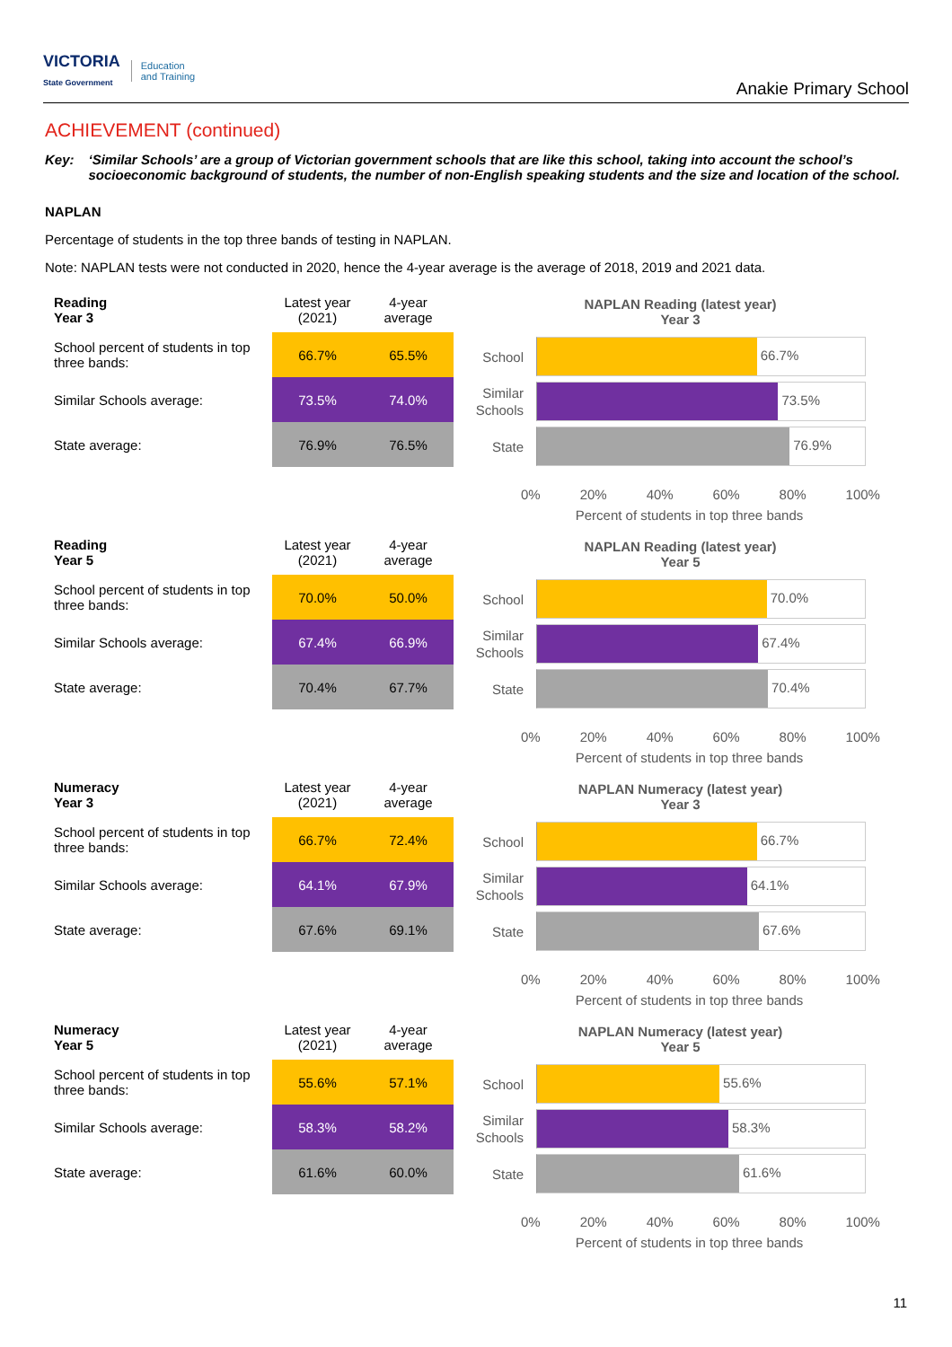VICTORIA
State Government
Education
and Training
Anakie Primary School
ACHIEVEMENT (continued)
Key: ‘Similar Schools’ are a group of Victorian government schools that are like this school, taking into account the school’s socioeconomic background of students, the number of non-English speaking students and the size and location of the school.
NAPLAN
Percentage of students in the top three bands of testing in NAPLAN.
Note: NAPLAN tests were not conducted in 2020, hence the 4-year average is the average of 2018, 2019 and 2021 data.
| Reading Year 3 | Latest year (2021) | 4-year average |
| --- | --- | --- |
| School percent of students in top three bands: | 66.7% | 65.5% |
| Similar Schools average: | 73.5% | 74.0% |
| State average: | 76.9% | 76.5% |
NAPLAN Reading (latest year)
Year 3
School
66.7%
Similar Schools
73.5%
State
76.9%
0% 20% 40% 60% 80% 100%
Percent of students in top three bands
| Reading Year 5 | Latest year (2021) | 4-year average |
| --- | --- | --- |
| School percent of students in top three bands: | 70.0% | 50.0% |
| Similar Schools average: | 67.4% | 66.9% |
| State average: | 70.4% | 67.7% |
NAPLAN Reading (latest year)
Year 5
School
70.0%
Similar Schools
67.4%
State
70.4%
0% 20% 40% 60% 80% 100%
Percent of students in top three bands
| Numeracy Year 3 | Latest year (2021) | 4-year average |
| --- | --- | --- |
| School percent of students in top three bands: | 66.7% | 72.4% |
| Similar Schools average: | 64.1% | 67.9% |
| State average: | 67.6% | 69.1% |
NAPLAN Numeracy (latest year)
Year 3
School
66.7%
Similar Schools
64.1%
State
67.6%
0% 20% 40% 60% 80% 100%
Percent of students in top three bands
| Numeracy Year 5 | Latest year (2021) | 4-year average |
| --- | --- | --- |
| School percent of students in top three bands: | 55.6% | 57.1% |
| Similar Schools average: | 58.3% | 58.2% |
| State average: | 61.6% | 60.0% |
NAPLAN Numeracy (latest year)
Year 5
School
55.6%
Similar Schools
58.3%
State
61.6%
0% 20% 40% 60% 80% 100%
Percent of students in top three bands
11